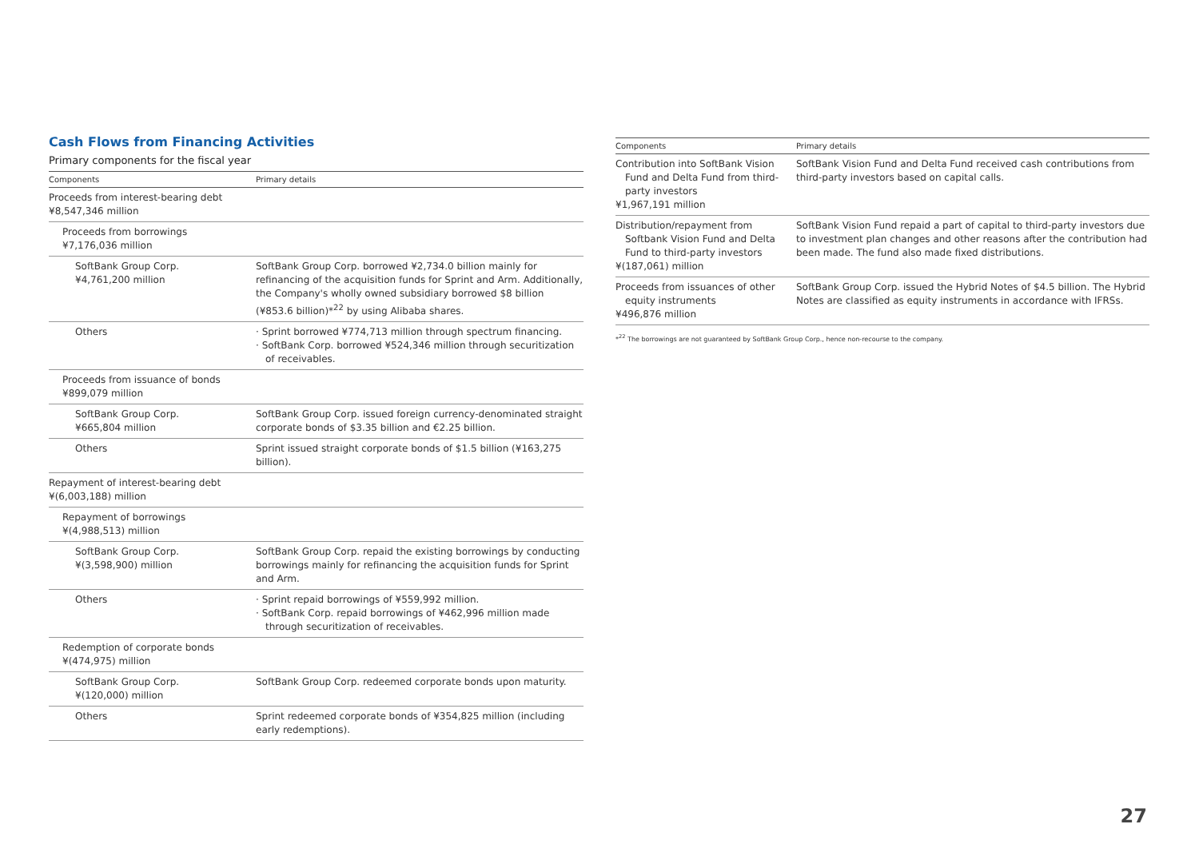Cash Flows from Financing Activities
Primary components for the fiscal year
| Components | Primary details |
| --- | --- |
| Proceeds from interest-bearing debt ¥8,547,346 million | |
| Proceeds from borrowings ¥7,176,036 million | |
| SoftBank Group Corp. ¥4,761,200 million | SoftBank Group Corp. borrowed ¥2,734.0 billion mainly for refinancing of the acquisition funds for Sprint and Arm. Additionally, the Company's wholly owned subsidiary borrowed $8 billion (¥853.6 billion)*<sup>22</sup> by using Alibaba shares. |
| Others | · Sprint borrowed ¥774,713 million through spectrum financing. · SoftBank Corp. borrowed ¥524,346 million through securitization of receivables. |
| Proceeds from issuance of bonds ¥899,079 million | |
| SoftBank Group Corp. ¥665,804 million | SoftBank Group Corp. issued foreign currency-denominated straight corporate bonds of $3.35 billion and €2.25 billion. |
| Others | Sprint issued straight corporate bonds of $1.5 billion (¥163,275 billion). |
| Repayment of interest-bearing debt ¥(6,003,188) million | |
| Repayment of borrowings ¥(4,988,513) million | |
| SoftBank Group Corp. ¥(3,598,900) million | SoftBank Group Corp. repaid the existing borrowings by conducting borrowings mainly for refinancing the acquisition funds for Sprint and Arm. |
| Others | · Sprint repaid borrowings of ¥559,992 million. · SoftBank Corp. repaid borrowings of ¥462,996 million made through securitization of receivables. |
| Redemption of corporate bonds ¥(474,975) million | |
| SoftBank Group Corp. ¥(120,000) million | SoftBank Group Corp. redeemed corporate bonds upon maturity. |
| Others | Sprint redeemed corporate bonds of ¥354,825 million (including early redemptions). |
| Components | Primary details |
| --- | --- |
| Contribution into SoftBank Vision Fund and Delta Fund from third-party investors ¥1,967,191 million | SoftBank Vision Fund and Delta Fund received cash contributions from third-party investors based on capital calls. |
| Distribution/repayment from Softbank Vision Fund and Delta Fund to third-party investors ¥(187,061) million | SoftBank Vision Fund repaid a part of capital to third-party investors due to investment plan changes and other reasons after the contribution had been made. The fund also made fixed distributions. |
| Proceeds from issuances of other equity instruments ¥496,876 million | SoftBank Group Corp. issued the Hybrid Notes of $4.5 billion. The Hybrid Notes are classified as equity instruments in accordance with IFRSs. |
*<sup>22</sup> The borrowings are not guaranteed by SoftBank Group Corp., hence non-recourse to the company.
27